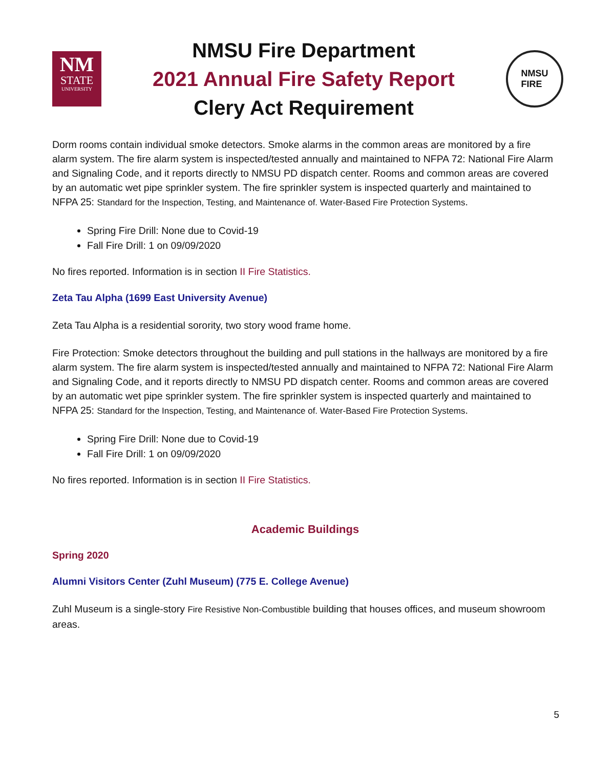NM
STATE
UNIVERSITY
NMSU Fire Department
2021 Annual Fire Safety Report
Clery Act Requirement
NMSU
FIRE
Dorm rooms contain individual smoke detectors. Smoke alarms in the common areas are monitored by a fire alarm system. The fire alarm system is inspected/tested annually and maintained to NFPA 72: National Fire Alarm and Signaling Code, and it reports directly to NMSU PD dispatch center. Rooms and common areas are covered by an automatic wet pipe sprinkler system. The fire sprinkler system is inspected quarterly and maintained to NFPA 25: Standard for the Inspection, Testing, and Maintenance of. Water-Based Fire Protection Systems.
Spring Fire Drill: None due to Covid-19
Fall Fire Drill: 1 on 09/09/2020
No fires reported. Information is in section II Fire Statistics.
Zeta Tau Alpha (1699 East University Avenue)
Zeta Tau Alpha is a residential sorority, two story wood frame home.
Fire Protection: Smoke detectors throughout the building and pull stations in the hallways are monitored by a fire alarm system. The fire alarm system is inspected/tested annually and maintained to NFPA 72: National Fire Alarm and Signaling Code, and it reports directly to NMSU PD dispatch center. Rooms and common areas are covered by an automatic wet pipe sprinkler system. The fire sprinkler system is inspected quarterly and maintained to NFPA 25: Standard for the Inspection, Testing, and Maintenance of. Water-Based Fire Protection Systems.
Spring Fire Drill: None due to Covid-19
Fall Fire Drill: 1 on 09/09/2020
No fires reported. Information is in section II Fire Statistics.
Academic Buildings
Spring 2020
Alumni Visitors Center (Zuhl Museum) (775 E. College Avenue)
Zuhl Museum is a single-story Fire Resistive Non-Combustible building that houses offices, and museum showroom areas.
5